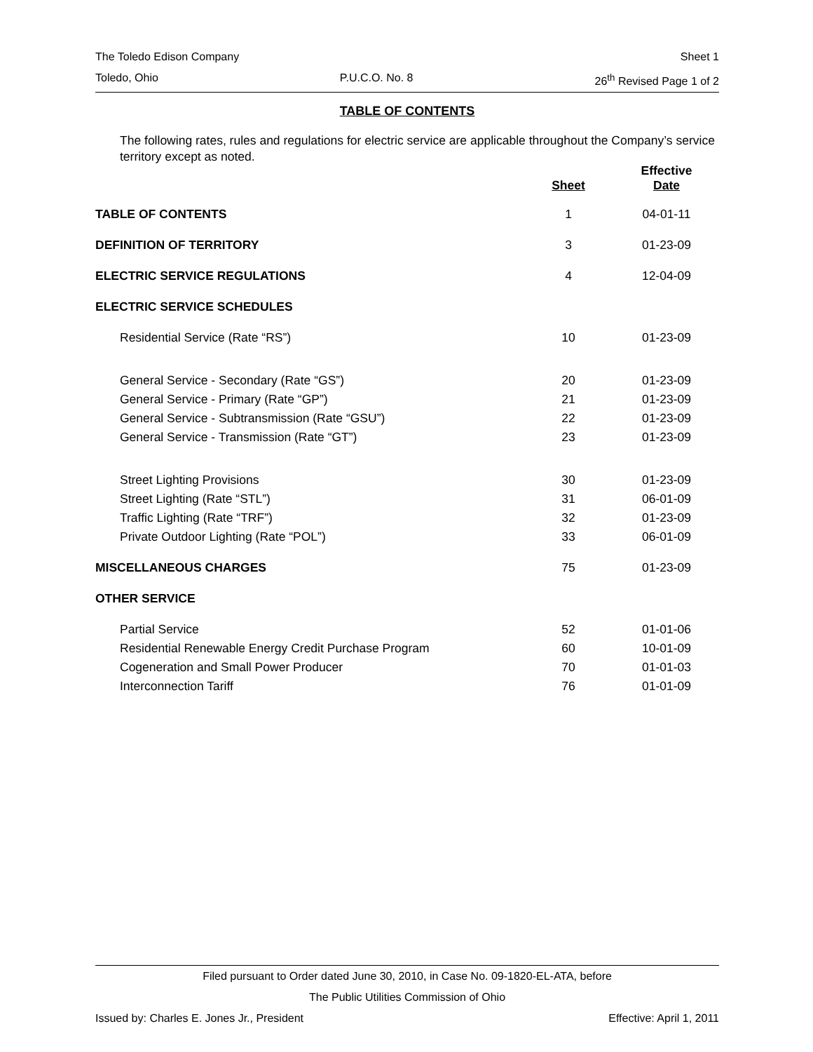The Toledo Edison Company Sheet 1
Toledo, Ohio P.U.C.O. No. 8 26<sup>th</sup> Revised Page 1 of 2
TABLE OF CONTENTS
The following rates, rules and regulations for electric service are applicable throughout the Company’s service territory except as noted.
| | Sheet | Effective Date |
| --- | --- | --- |
| TABLE OF CONTENTS | 1 | 04-01-11 |
| DEFINITION OF TERRITORY | 3 | 01-23-09 |
| ELECTRIC SERVICE REGULATIONS | 4 | 12-04-09 |
| ELECTRIC SERVICE SCHEDULES | | |
| Residential Service (Rate “RS”) | 10 | 01-23-09 |
| General Service - Secondary (Rate “GS”) | 20 | 01-23-09 |
| General Service - Primary (Rate “GP”) | 21 | 01-23-09 |
| General Service - Subtransmission (Rate “GSU”) | 22 | 01-23-09 |
| General Service - Transmission (Rate “GT”) | 23 | 01-23-09 |
| Street Lighting Provisions | 30 | 01-23-09 |
| Street Lighting (Rate “STL”) | 31 | 06-01-09 |
| Traffic Lighting (Rate “TRF”) | 32 | 01-23-09 |
| Private Outdoor Lighting (Rate “POL”) | 33 | 06-01-09 |
| MISCELLANEOUS CHARGES | 75 | 01-23-09 |
| OTHER SERVICE | | |
| Partial Service | 52 | 01-01-06 |
| Residential Renewable Energy Credit Purchase Program | 60 | 10-01-09 |
| Cogeneration and Small Power Producer | 70 | 01-01-03 |
| Interconnection Tariff | 76 | 01-01-09 |
Filed pursuant to Order dated June 30, 2010, in Case No. 09-1820-EL-ATA, before
The Public Utilities Commission of Ohio
Issued by: Charles E. Jones Jr., President Effective: April 1, 2011